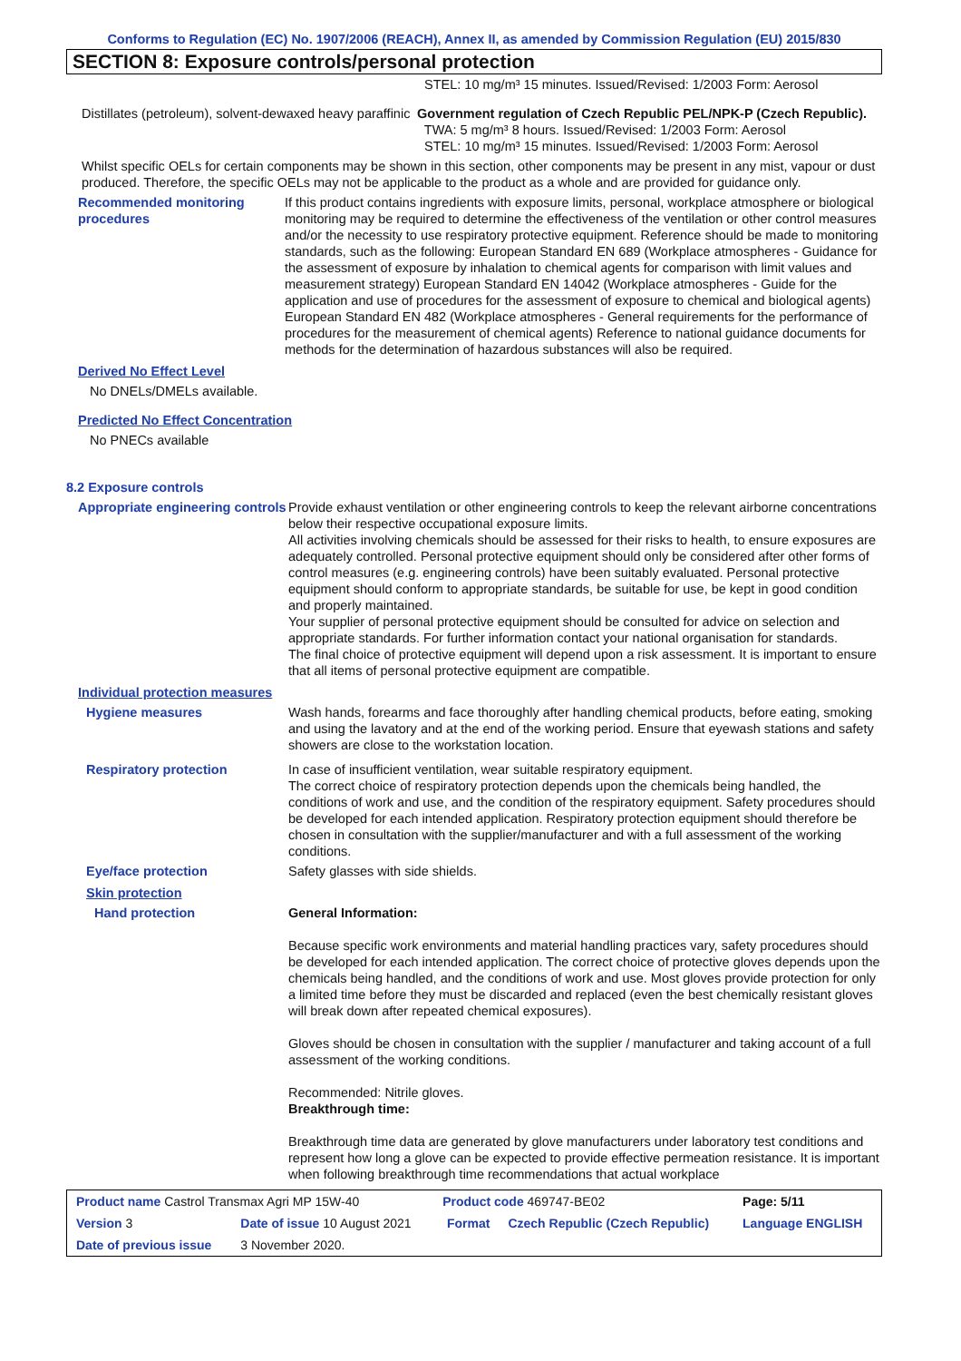Conforms to Regulation (EC) No. 1907/2006 (REACH), Annex II, as amended by Commission Regulation (EU) 2015/830
SECTION 8: Exposure controls/personal protection
STEL: 10 mg/m³ 15 minutes. Issued/Revised: 1/2003 Form: Aerosol
Distillates (petroleum), solvent-dewaxed heavy paraffinic
Government regulation of Czech Republic PEL/NPK-P (Czech Republic).
TWA: 5 mg/m³ 8 hours. Issued/Revised: 1/2003 Form: Aerosol
STEL: 10 mg/m³ 15 minutes. Issued/Revised: 1/2003 Form: Aerosol
Whilst specific OELs for certain components may be shown in this section, other components may be present in any mist, vapour or dust produced. Therefore, the specific OELs may not be applicable to the product as a whole and are provided for guidance only.
Recommended monitoring procedures
If this product contains ingredients with exposure limits, personal, workplace atmosphere or biological monitoring may be required to determine the effectiveness of the ventilation or other control measures and/or the necessity to use respiratory protective equipment. Reference should be made to monitoring standards, such as the following: European Standard EN 689 (Workplace atmospheres - Guidance for the assessment of exposure by inhalation to chemical agents for comparison with limit values and measurement strategy) European Standard EN 14042 (Workplace atmospheres - Guide for the application and use of procedures for the assessment of exposure to chemical and biological agents) European Standard EN 482 (Workplace atmospheres - General requirements for the performance of procedures for the measurement of chemical agents) Reference to national guidance documents for methods for the determination of hazardous substances will also be required.
Derived No Effect Level
No DNELs/DMELs available.
Predicted No Effect Concentration
No PNECs available
8.2 Exposure controls
Appropriate engineering controls
Provide exhaust ventilation or other engineering controls to keep the relevant airborne concentrations below their respective occupational exposure limits.
All activities involving chemicals should be assessed for their risks to health, to ensure exposures are adequately controlled. Personal protective equipment should only be considered after other forms of control measures (e.g. engineering controls) have been suitably evaluated. Personal protective equipment should conform to appropriate standards, be suitable for use, be kept in good condition and properly maintained.
Your supplier of personal protective equipment should be consulted for advice on selection and appropriate standards. For further information contact your national organisation for standards.
The final choice of protective equipment will depend upon a risk assessment. It is important to ensure that all items of personal protective equipment are compatible.
Individual protection measures
Hygiene measures Wash hands, forearms and face thoroughly after handling chemical products, before eating, smoking and using the lavatory and at the end of the working period. Ensure that eyewash stations and safety showers are close to the workstation location.
Respiratory protection In case of insufficient ventilation, wear suitable respiratory equipment.
The correct choice of respiratory protection depends upon the chemicals being handled, the conditions of work and use, and the condition of the respiratory equipment. Safety procedures should be developed for each intended application. Respiratory protection equipment should therefore be chosen in consultation with the supplier/manufacturer and with a full assessment of the working conditions.
Eye/face protection Safety glasses with side shields.
Skin protection
Hand protection General Information:
Because specific work environments and material handling practices vary, safety procedures should be developed for each intended application. The correct choice of protective gloves depends upon the chemicals being handled, and the conditions of work and use. Most gloves provide protection for only a limited time before they must be discarded and replaced (even the best chemically resistant gloves will break down after repeated chemical exposures).
Gloves should be chosen in consultation with the supplier / manufacturer and taking account of a full assessment of the working conditions.
Recommended: Nitrile gloves.
Breakthrough time:
Breakthrough time data are generated by glove manufacturers under laboratory test conditions and represent how long a glove can be expected to provide effective permeation resistance. It is important when following breakthrough time recommendations that actual workplace
| Product name Castrol Transmax Agri MP 15W-40 | | Product code 469747-BE02 | | Page: 5/11 |
| Version 3 | Date of issue 10 August 2021 | Format | Czech Republic (Czech Republic) | Language ENGLISH |
| Date of previous issue | 3 November 2020. | | | |